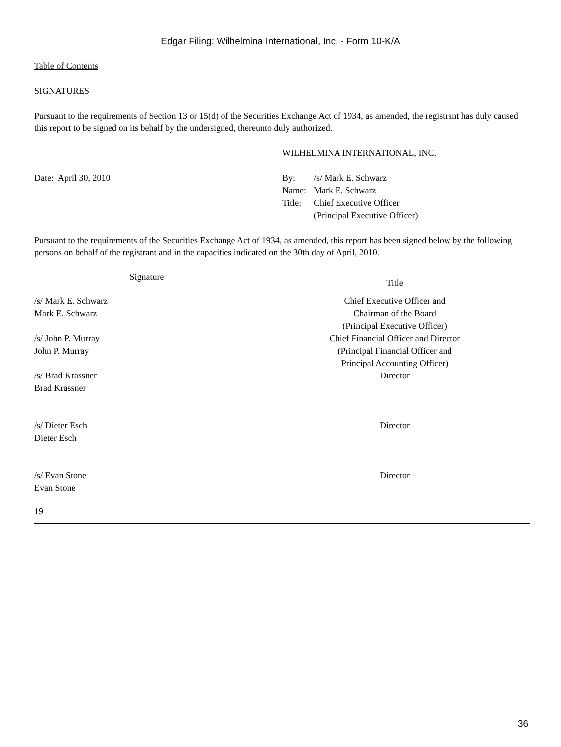Edgar Filing: Wilhelmina International, Inc. - Form 10-K/A
Table of Contents
SIGNATURES
Pursuant to the requirements of Section 13 or 15(d) of the Securities Exchange Act of 1934, as amended, the registrant has duly caused this report to be signed on its behalf by the undersigned, thereunto duly authorized.
WILHELMINA INTERNATIONAL, INC.
| Date: April 30, 2010 | / By: / /s/ Mark E. Schwarz / / Name: / Mark E. Schwarz / / Title: / Chief Executive Officer (Principal Executive Officer) / |
Pursuant to the requirements of the Securities Exchange Act of 1934, as amended, this report has been signed below by the following persons on behalf of the registrant and in the capacities indicated on the 30th day of April, 2010.
| Signature | Title |
| --- | --- |
| /s/ Mark E. Schwarz Mark E. Schwarz | Chief Executive Officer and Chairman of the Board (Principal Executive Officer) |
| /s/ John P. Murray John P. Murray | Chief Financial Officer and Director (Principal Financial Officer and Principal Accounting Officer) |
| /s/ Brad Krassner Brad Krassner | Director |
| /s/ Dieter Esch Dieter Esch | Director |
| /s/ Evan Stone Evan Stone | Director |
19
36